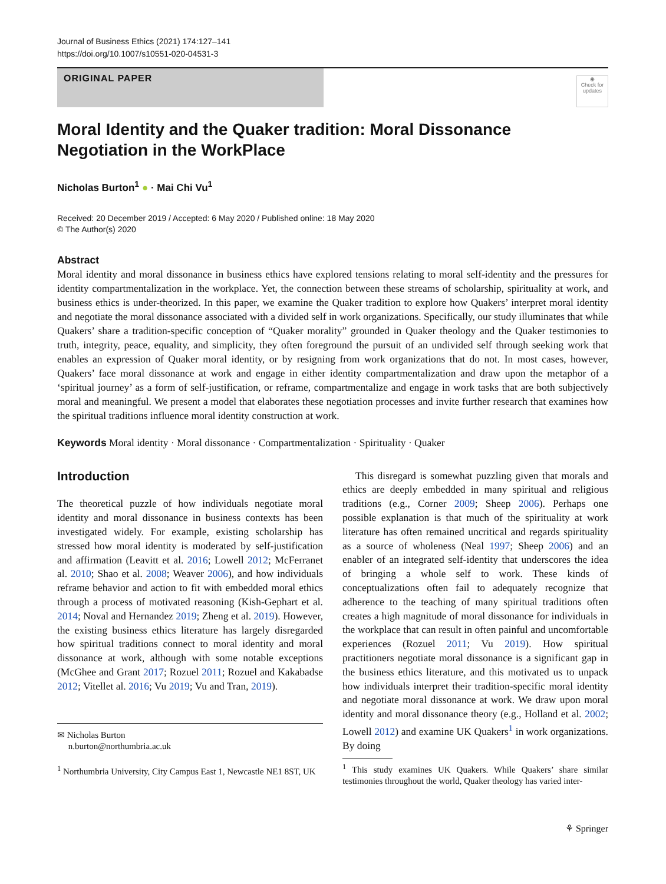Journal of Business Ethics (2021) 174:127–141
https://doi.org/10.1007/s10551-020-04531-3
ORIGINAL PAPER
◉
Check for updates
Moral Identity and the Quaker tradition: Moral Dissonance
Negotiation in the WorkPlace
Nicholas Burton<sup>1</sup> ● · Mai Chi Vu<sup>1</sup>
Received: 20 December 2019 / Accepted: 6 May 2020 / Published online: 18 May 2020
© The Author(s) 2020
Abstract
Moral identity and moral dissonance in business ethics have explored tensions relating to moral self-identity and the pressures for identity compartmentalization in the workplace. Yet, the connection between these streams of scholarship, spirituality at work, and business ethics is under-theorized. In this paper, we examine the Quaker tradition to explore how Quakers’ interpret moral identity and negotiate the moral dissonance associated with a divided self in work organizations. Specifically, our study illuminates that while Quakers’ share a tradition-specific conception of “Quaker morality” grounded in Quaker theology and the Quaker testimonies to truth, integrity, peace, equality, and simplicity, they often foreground the pursuit of an undivided self through seeking work that enables an expression of Quaker moral identity, or by resigning from work organizations that do not. In most cases, however, Quakers’ face moral dissonance at work and engage in either identity compartmentalization and draw upon the metaphor of a ‘spiritual journey’ as a form of self-justification, or reframe, compartmentalize and engage in work tasks that are both subjectively moral and meaningful. We present a model that elaborates these negotiation processes and invite further research that examines how the spiritual traditions influence moral identity construction at work.
Keywords Moral identity · Moral dissonance · Compartmentalization · Spirituality · Quaker
Introduction
The theoretical puzzle of how individuals negotiate moral identity and moral dissonance in business contexts has been investigated widely. For example, existing scholarship has stressed how moral identity is moderated by self-justification and affirmation (Leavitt et al. 2016; Lowell 2012; McFerranet al. 2010; Shao et al. 2008; Weaver 2006), and how individuals reframe behavior and action to fit with embedded moral ethics through a process of motivated reasoning (Kish-Gephart et al. 2014; Noval and Hernandez 2019; Zheng et al. 2019). However, the existing business ethics literature has largely disregarded how spiritual traditions connect to moral identity and moral dissonance at work, although with some notable exceptions (McGhee and Grant 2017; Rozuel 2011; Rozuel and Kakabadse 2012; Vitellet al. 2016; Vu 2019; Vu and Tran, 2019).
✉ Nicholas Burton
n.burton@northumbria.ac.uk
<sup>1</sup> Northumbria University, City Campus East 1, Newcastle NE1 8ST, UK
This disregard is somewhat puzzling given that morals and ethics are deeply embedded in many spiritual and religious traditions (e.g., Corner 2009; Sheep 2006). Perhaps one possible explanation is that much of the spirituality at work literature has often remained uncritical and regards spirituality as a source of wholeness (Neal 1997; Sheep 2006) and an enabler of an integrated self-identity that underscores the idea of bringing a whole self to work. These kinds of conceptualizations often fail to adequately recognize that adherence to the teaching of many spiritual traditions often creates a high magnitude of moral dissonance for individuals in the workplace that can result in often painful and uncomfortable experiences (Rozuel 2011; Vu 2019). How spiritual practitioners negotiate moral dissonance is a significant gap in the business ethics literature, and this motivated us to unpack how individuals interpret their tradition-specific moral identity and negotiate moral dissonance at work. We draw upon moral identity and moral dissonance theory (e.g., Holland et al. 2002; Lowell 2012) and examine UK Quakers<sup>1</sup> in work organizations. By doing
<sup>1</sup> This study examines UK Quakers. While Quakers’ share similar testimonies throughout the world, Quaker theology has varied inter-
⚘ Springer